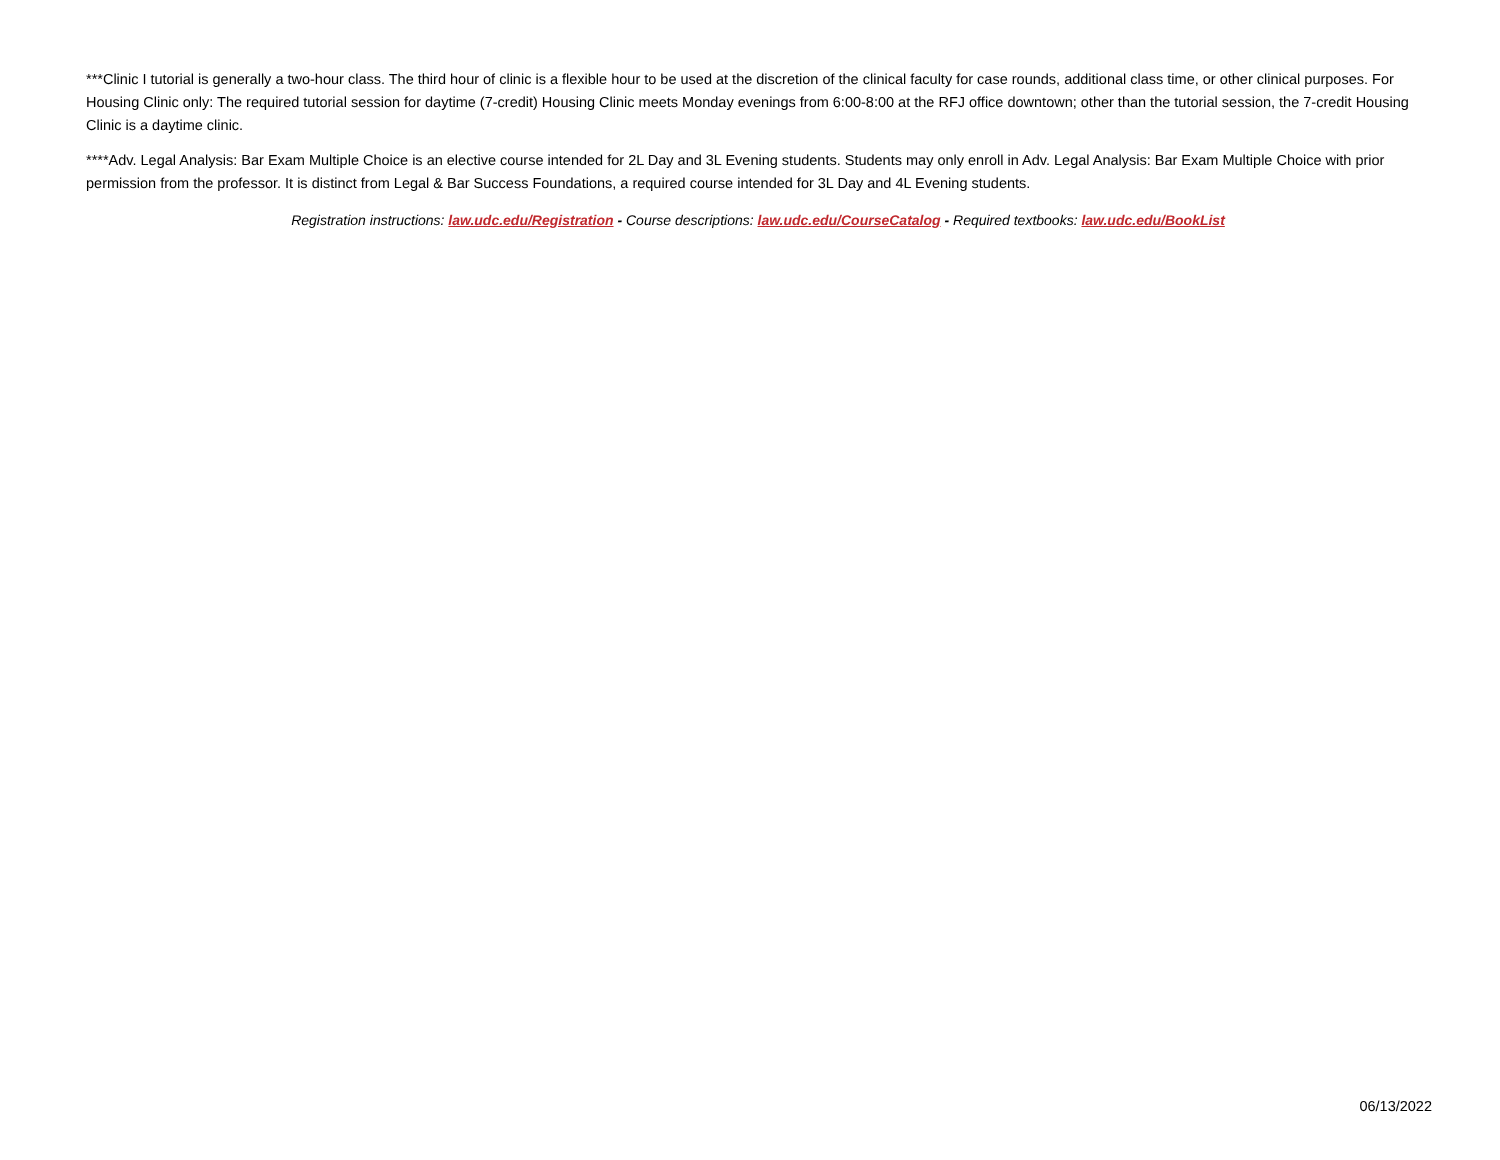***Clinic I tutorial is generally a two-hour class. The third hour of clinic is a flexible hour to be used at the discretion of the clinical faculty for case rounds, additional class time, or other clinical purposes. For Housing Clinic only: The required tutorial session for daytime (7-credit) Housing Clinic meets Monday evenings from 6:00-8:00 at the RFJ office downtown; other than the tutorial session, the 7-credit Housing Clinic is a daytime clinic.
****Adv. Legal Analysis: Bar Exam Multiple Choice is an elective course intended for 2L Day and 3L Evening students. Students may only enroll in Adv. Legal Analysis: Bar Exam Multiple Choice with prior permission from the professor. It is distinct from Legal & Bar Success Foundations, a required course intended for 3L Day and 4L Evening students.
Registration instructions: law.udc.edu/Registration - Course descriptions: law.udc.edu/CourseCatalog - Required textbooks: law.udc.edu/BookList
06/13/2022